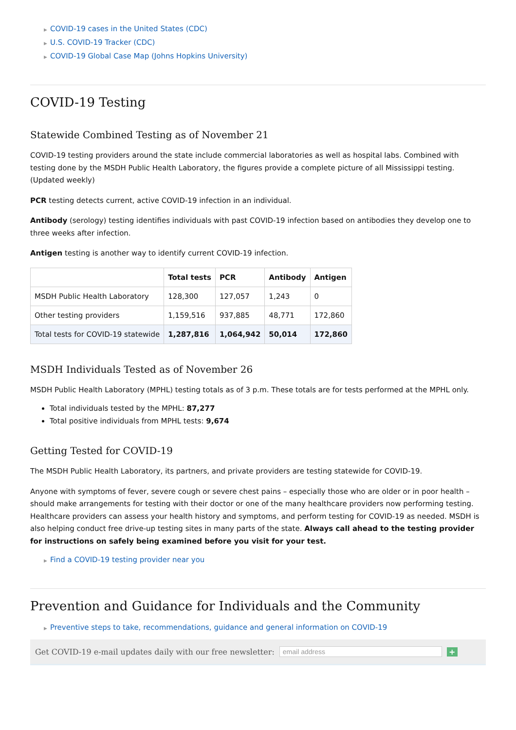▶ COVID-19 cases in the United States (CDC)
▶ U.S. COVID-19 Tracker (CDC)
▶ COVID-19 Global Case Map (Johns Hopkins University)
COVID-19 Testing
Statewide Combined Testing as of November 21
COVID-19 testing providers around the state include commercial laboratories as well as hospital labs. Combined with testing done by the MSDH Public Health Laboratory, the figures provide a complete picture of all Mississippi testing. (Updated weekly)
PCR testing detects current, active COVID-19 infection in an individual.
Antibody (serology) testing identifies individuals with past COVID-19 infection based on antibodies they develop one to three weeks after infection.
Antigen testing is another way to identify current COVID-19 infection.
| | Total tests | PCR | Antibody | Antigen |
| --- | --- | --- | --- | --- |
| MSDH Public Health Laboratory | 128,300 | 127,057 | 1,243 | 0 |
| Other testing providers | 1,159,516 | 937,885 | 48,771 | 172,860 |
| Total tests for COVID-19 statewide | 1,287,816 | 1,064,942 | 50,014 | 172,860 |
MSDH Individuals Tested as of November 26
MSDH Public Health Laboratory (MPHL) testing totals as of 3 p.m. These totals are for tests performed at the MPHL only.
Total individuals tested by the MPHL: 87,277
Total positive individuals from MPHL tests: 9,674
Getting Tested for COVID-19
The MSDH Public Health Laboratory, its partners, and private providers are testing statewide for COVID-19.
Anyone with symptoms of fever, severe cough or severe chest pains – especially those who are older or in poor health – should make arrangements for testing with their doctor or one of the many healthcare providers now performing testing. Healthcare providers can assess your health history and symptoms, and perform testing for COVID-19 as needed. MSDH is also helping conduct free drive-up testing sites in many parts of the state. Always call ahead to the testing provider for instructions on safely being examined before you visit for your test.
▶ Find a COVID-19 testing provider near you
Prevention and Guidance for Individuals and the Community
▶ Preventive steps to take, recommendations, guidance and general information on COVID-19
Get COVID-19 e-mail updates daily with our free newsletter: email address +